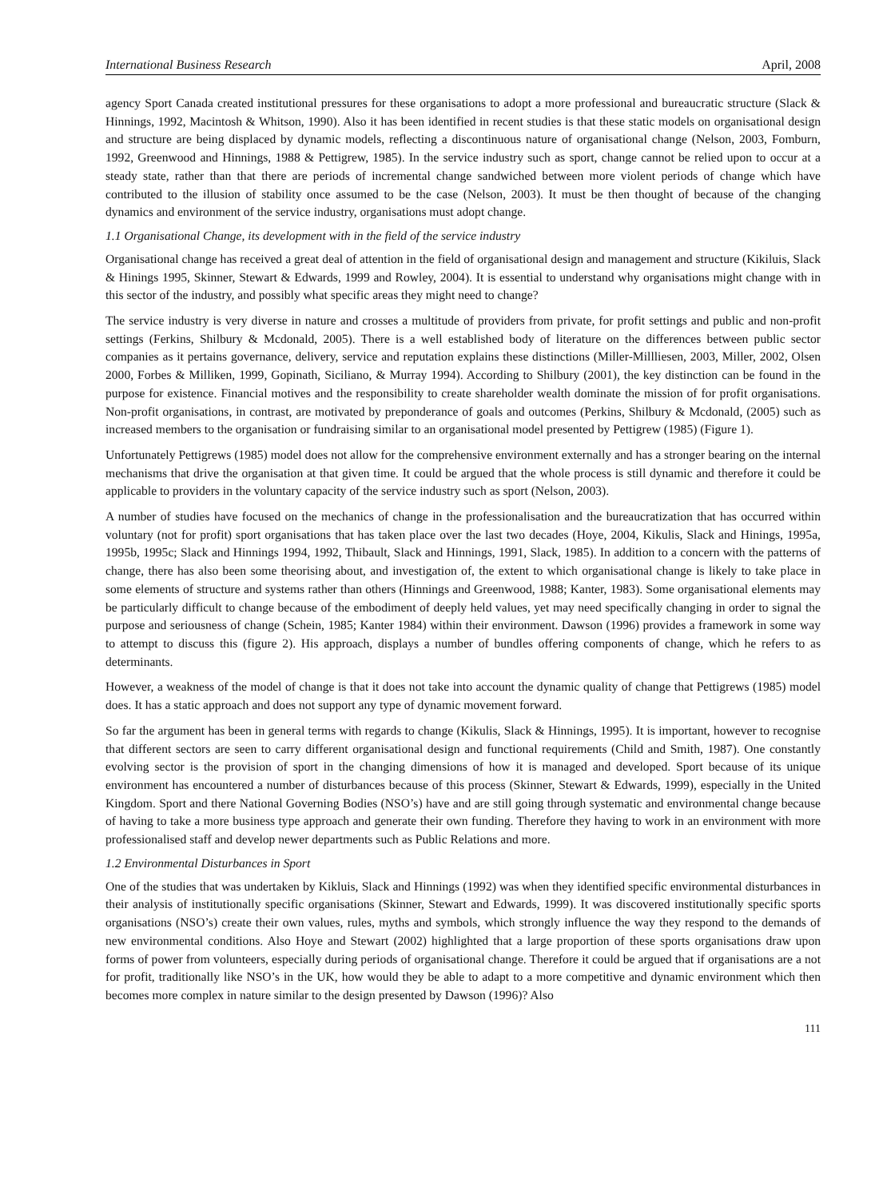International Business Research April, 2008
agency Sport Canada created institutional pressures for these organisations to adopt a more professional and bureaucratic structure (Slack & Hinnings, 1992, Macintosh & Whitson, 1990). Also it has been identified in recent studies is that these static models on organisational design and structure are being displaced by dynamic models, reflecting a discontinuous nature of organisational change (Nelson, 2003, Fomburn, 1992, Greenwood and Hinnings, 1988 & Pettigrew, 1985). In the service industry such as sport, change cannot be relied upon to occur at a steady state, rather than that there are periods of incremental change sandwiched between more violent periods of change which have contributed to the illusion of stability once assumed to be the case (Nelson, 2003). It must be then thought of because of the changing dynamics and environment of the service industry, organisations must adopt change.
1.1 Organisational Change, its development with in the field of the service industry
Organisational change has received a great deal of attention in the field of organisational design and management and structure (Kikiluis, Slack & Hinings 1995, Skinner, Stewart & Edwards, 1999 and Rowley, 2004). It is essential to understand why organisations might change with in this sector of the industry, and possibly what specific areas they might need to change?
The service industry is very diverse in nature and crosses a multitude of providers from private, for profit settings and public and non-profit settings (Ferkins, Shilbury & Mcdonald, 2005). There is a well established body of literature on the differences between public sector companies as it pertains governance, delivery, service and reputation explains these distinctions (Miller-Millliesen, 2003, Miller, 2002, Olsen 2000, Forbes & Milliken, 1999, Gopinath, Siciliano, & Murray 1994). According to Shilbury (2001), the key distinction can be found in the purpose for existence. Financial motives and the responsibility to create shareholder wealth dominate the mission of for profit organisations. Non-profit organisations, in contrast, are motivated by preponderance of goals and outcomes (Perkins, Shilbury & Mcdonald, (2005) such as increased members to the organisation or fundraising similar to an organisational model presented by Pettigrew (1985) (Figure 1).
Unfortunately Pettigrews (1985) model does not allow for the comprehensive environment externally and has a stronger bearing on the internal mechanisms that drive the organisation at that given time. It could be argued that the whole process is still dynamic and therefore it could be applicable to providers in the voluntary capacity of the service industry such as sport (Nelson, 2003).
A number of studies have focused on the mechanics of change in the professionalisation and the bureaucratization that has occurred within voluntary (not for profit) sport organisations that has taken place over the last two decades (Hoye, 2004, Kikulis, Slack and Hinings, 1995a, 1995b, 1995c; Slack and Hinnings 1994, 1992, Thibault, Slack and Hinnings, 1991, Slack, 1985). In addition to a concern with the patterns of change, there has also been some theorising about, and investigation of, the extent to which organisational change is likely to take place in some elements of structure and systems rather than others (Hinnings and Greenwood, 1988; Kanter, 1983). Some organisational elements may be particularly difficult to change because of the embodiment of deeply held values, yet may need specifically changing in order to signal the purpose and seriousness of change (Schein, 1985; Kanter 1984) within their environment. Dawson (1996) provides a framework in some way to attempt to discuss this (figure 2). His approach, displays a number of bundles offering components of change, which he refers to as determinants.
However, a weakness of the model of change is that it does not take into account the dynamic quality of change that Pettigrews (1985) model does. It has a static approach and does not support any type of dynamic movement forward.
So far the argument has been in general terms with regards to change (Kikulis, Slack & Hinnings, 1995). It is important, however to recognise that different sectors are seen to carry different organisational design and functional requirements (Child and Smith, 1987). One constantly evolving sector is the provision of sport in the changing dimensions of how it is managed and developed. Sport because of its unique environment has encountered a number of disturbances because of this process (Skinner, Stewart & Edwards, 1999), especially in the United Kingdom. Sport and there National Governing Bodies (NSO’s) have and are still going through systematic and environmental change because of having to take a more business type approach and generate their own funding. Therefore they having to work in an environment with more professionalised staff and develop newer departments such as Public Relations and more.
1.2 Environmental Disturbances in Sport
One of the studies that was undertaken by Kikluis, Slack and Hinnings (1992) was when they identified specific environmental disturbances in their analysis of institutionally specific organisations (Skinner, Stewart and Edwards, 1999). It was discovered institutionally specific sports organisations (NSO’s) create their own values, rules, myths and symbols, which strongly influence the way they respond to the demands of new environmental conditions. Also Hoye and Stewart (2002) highlighted that a large proportion of these sports organisations draw upon forms of power from volunteers, especially during periods of organisational change. Therefore it could be argued that if organisations are a not for profit, traditionally like NSO’s in the UK, how would they be able to adapt to a more competitive and dynamic environment which then becomes more complex in nature similar to the design presented by Dawson (1996)? Also
111